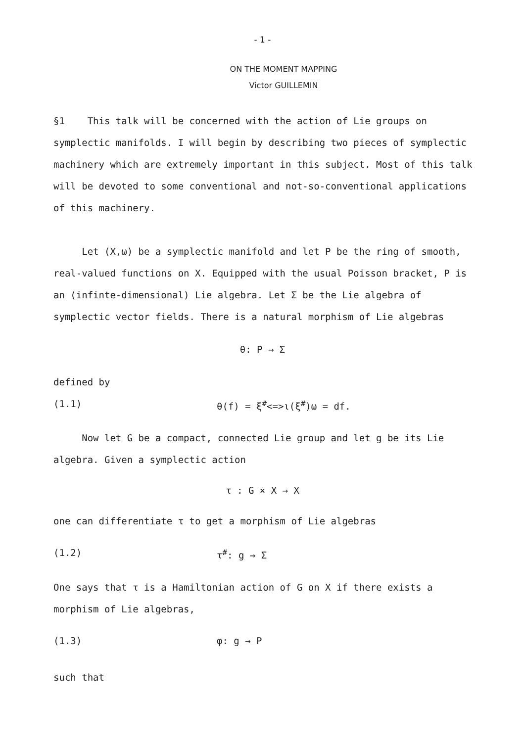- 1 -
ON THE MOMENT MAPPING
Victor GUILLEMIN
§1 This talk will be concerned with the action of Lie groups on symplectic manifolds. I will begin by describing two pieces of symplectic machinery which are extremely important in this subject. Most of this talk will be devoted to some conventional and not-so-conventional applications of this machinery.
Let (X,ω) be a symplectic manifold and let P be the ring of smooth, real-valued functions on X. Equipped with the usual Poisson bracket, P is an (infinte-dimensional) Lie algebra. Let Σ be the Lie algebra of symplectic vector fields. There is a natural morphism of Lie algebras
θ: P → Σ
defined by
(1.1) θ(f) = ξ<sup>#</sup><=>ι(ξ<sup>#</sup>)ω = df.
Now let G be a compact, connected Lie group and let g be its Lie algebra. Given a symplectic action
τ : G × X → X
one can differentiate τ to get a morphism of Lie algebras
(1.2) τ<sup>#</sup>: g → Σ
One says that τ is a Hamiltonian action of G on X if there exists a morphism of Lie algebras,
(1.3) φ: g → P
such that